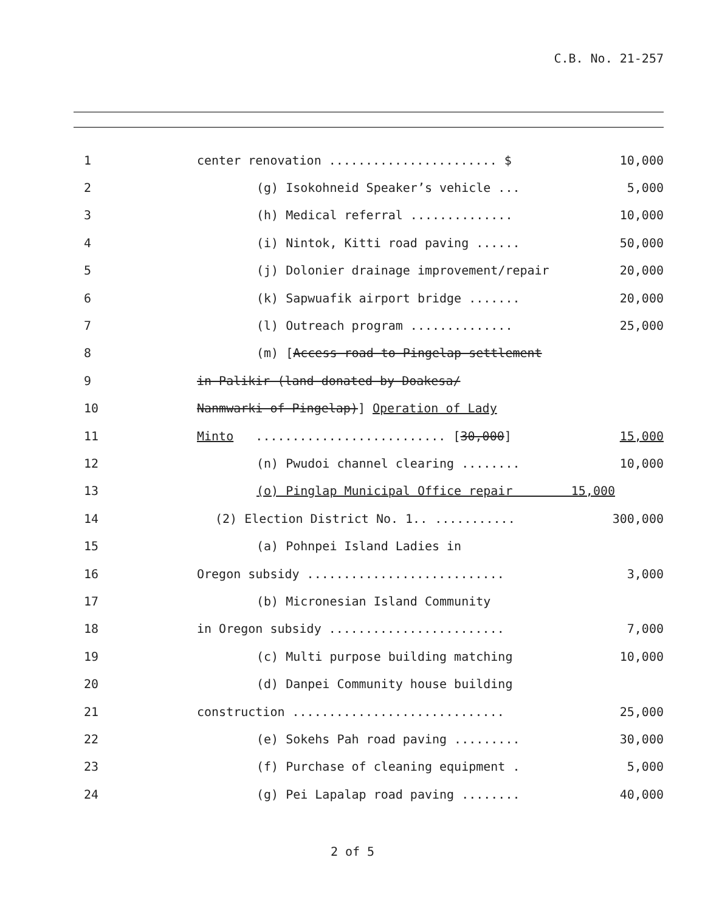C.B. No. 21-257
1
center renovation ....................... $
10,000
2
(g) Isokohneid Speaker’s vehicle ...
5,000
3
(h) Medical referral ..............
10,000
4
(i) Nintok, Kitti road paving ......
50,000
5
(j) Dolonier drainage improvement/repair
20,000
6
(k) Sapwuafik airport bridge .......
20,000
7
(l) Outreach program ..............
25,000
8
(m) [Access road to Pingelap settlement
9
in Palikir (land donated by Doakesa/
10
Nanmwarki of Pingelap)] Operation of Lady
11
Minto .......................... [30,000]
15,000
12
(n) Pwudoi channel clearing ........
10,000
13
(o) Pinglap Municipal Office repair 15,000
14
(2) Election District No. 1.. ...........
300,000
15
(a) Pohnpei Island Ladies in
16
Oregon subsidy ...........................
3,000
17
(b) Micronesian Island Community
18
in Oregon subsidy ........................
7,000
19
(c) Multi purpose building matching
10,000
20
(d) Danpei Community house building
21
construction .............................
25,000
22
(e) Sokehs Pah road paving .........
30,000
23
(f) Purchase of cleaning equipment .
5,000
24
(g) Pei Lapalap road paving ........
40,000
2 of 5